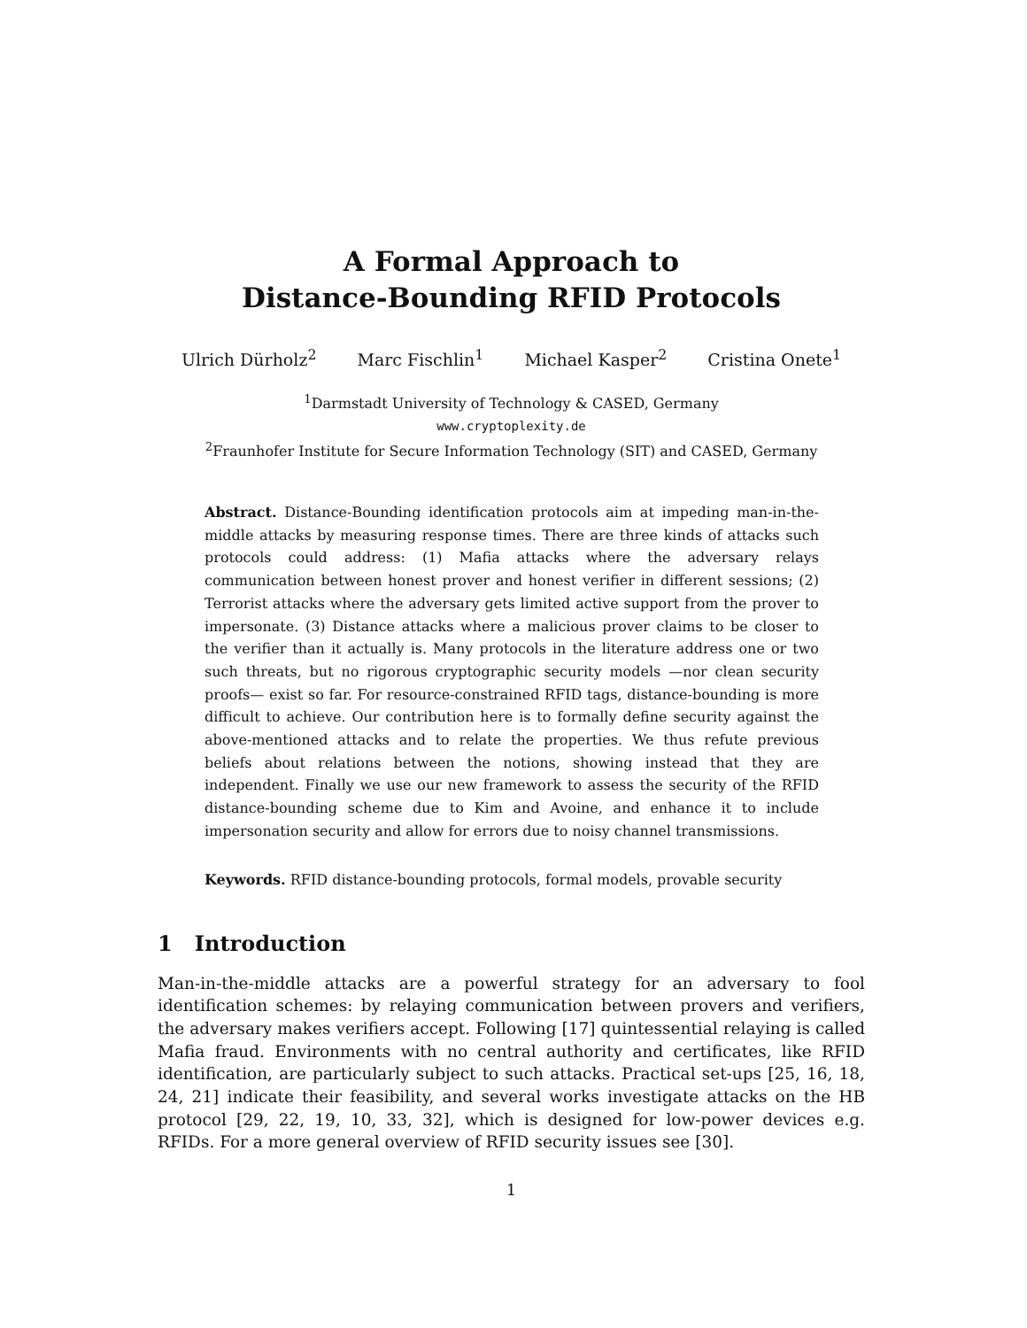A Formal Approach to
Distance-Bounding RFID Protocols
Ulrich Dürholz<sup>2</sup> Marc Fischlin<sup>1</sup> Michael Kasper<sup>2</sup> Cristina Onete<sup>1</sup>
<sup>1</sup> Darmstadt University of Technology & CASED, Germany
www.cryptoplexity.de
<sup>2</sup> Fraunhofer Institute for Secure Information Technology (SIT) and CASED, Germany
Abstract. Distance-Bounding identification protocols aim at impeding man-in-the-middle attacks by measuring response times. There are three kinds of attacks such protocols could address: (1) Mafia attacks where the adversary relays communication between honest prover and honest verifier in different sessions; (2) Terrorist attacks where the adversary gets limited active support from the prover to impersonate. (3) Distance attacks where a malicious prover claims to be closer to the verifier than it actually is. Many protocols in the literature address one or two such threats, but no rigorous cryptographic security models —nor clean security proofs— exist so far. For resource-constrained RFID tags, distance-bounding is more difficult to achieve. Our contribution here is to formally define security against the above-mentioned attacks and to relate the properties. We thus refute previous beliefs about relations between the notions, showing instead that they are independent. Finally we use our new framework to assess the security of the RFID distance-bounding scheme due to Kim and Avoine, and enhance it to include impersonation security and allow for errors due to noisy channel transmissions.
Keywords. RFID distance-bounding protocols, formal models, provable security
1 Introduction
Man-in-the-middle attacks are a powerful strategy for an adversary to fool identification schemes: by relaying communication between provers and verifiers, the adversary makes verifiers accept. Following [17] quintessential relaying is called Mafia fraud. Environments with no central authority and certificates, like RFID identification, are particularly subject to such attacks. Practical set-ups [25, 16, 18, 24, 21] indicate their feasibility, and several works investigate attacks on the HB protocol [29, 22, 19, 10, 33, 32], which is designed for low-power devices e.g. RFIDs. For a more general overview of RFID security issues see [30].
1